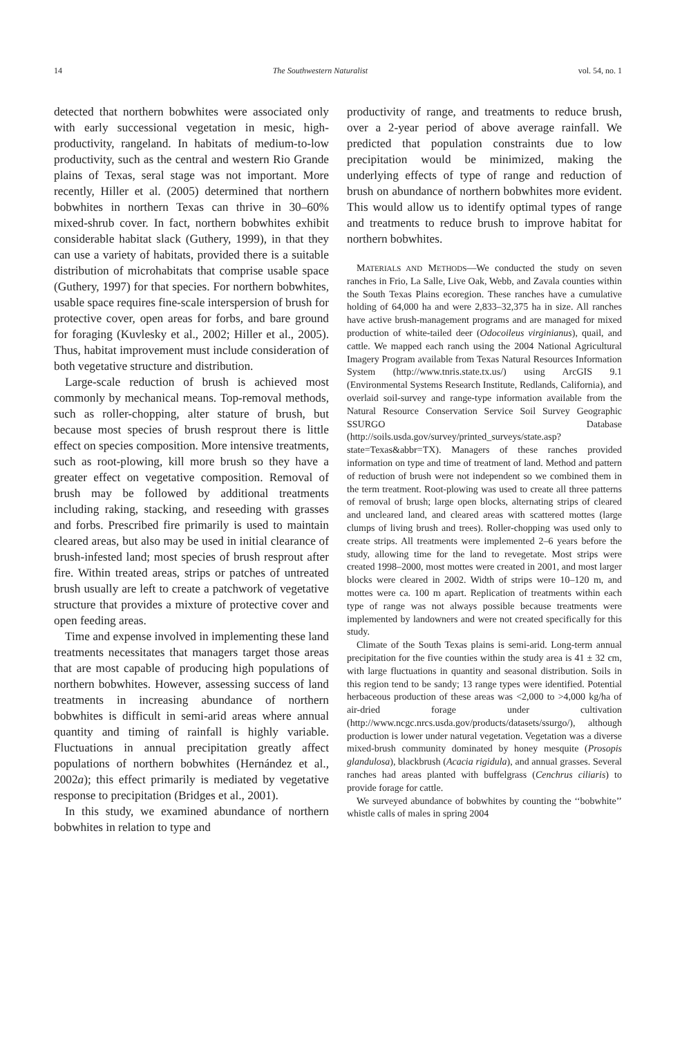14 The Southwestern Naturalist vol. 54, no. 1
detected that northern bobwhites were associated only with early successional vegetation in mesic, high-productivity, rangeland. In habitats of medium-to-low productivity, such as the central and western Rio Grande plains of Texas, seral stage was not important. More recently, Hiller et al. (2005) determined that northern bobwhites in northern Texas can thrive in 30–60% mixed-shrub cover. In fact, northern bobwhites exhibit considerable habitat slack (Guthery, 1999), in that they can use a variety of habitats, provided there is a suitable distribution of microhabitats that comprise usable space (Guthery, 1997) for that species. For northern bobwhites, usable space requires fine-scale interspersion of brush for protective cover, open areas for forbs, and bare ground for foraging (Kuvlesky et al., 2002; Hiller et al., 2005). Thus, habitat improvement must include consideration of both vegetative structure and distribution.
Large-scale reduction of brush is achieved most commonly by mechanical means. Top-removal methods, such as roller-chopping, alter stature of brush, but because most species of brush resprout there is little effect on species composition. More intensive treatments, such as root-plowing, kill more brush so they have a greater effect on vegetative composition. Removal of brush may be followed by additional treatments including raking, stacking, and reseeding with grasses and forbs. Prescribed fire primarily is used to maintain cleared areas, but also may be used in initial clearance of brush-infested land; most species of brush resprout after fire. Within treated areas, strips or patches of untreated brush usually are left to create a patchwork of vegetative structure that provides a mixture of protective cover and open feeding areas.
Time and expense involved in implementing these land treatments necessitates that managers target those areas that are most capable of producing high populations of northern bobwhites. However, assessing success of land treatments in increasing abundance of northern bobwhites is difficult in semi-arid areas where annual quantity and timing of rainfall is highly variable. Fluctuations in annual precipitation greatly affect populations of northern bobwhites (Hernández et al., 2002a); this effect primarily is mediated by vegetative response to precipitation (Bridges et al., 2001).
In this study, we examined abundance of northern bobwhites in relation to type and
productivity of range, and treatments to reduce brush, over a 2-year period of above average rainfall. We predicted that population constraints due to low precipitation would be minimized, making the underlying effects of type of range and reduction of brush on abundance of northern bobwhites more evident. This would allow us to identify optimal types of range and treatments to reduce brush to improve habitat for northern bobwhites.
MATERIALS AND METHODS—We conducted the study on seven ranches in Frio, La Salle, Live Oak, Webb, and Zavala counties within the South Texas Plains ecoregion. These ranches have a cumulative holding of 64,000 ha and were 2,833–32,375 ha in size. All ranches have active brush-management programs and are managed for mixed production of white-tailed deer (Odocoileus virginianus), quail, and cattle. We mapped each ranch using the 2004 National Agricultural Imagery Program available from Texas Natural Resources Information System (http://www.tnris.state.tx.us/) using ArcGIS 9.1 (Environmental Systems Research Institute, Redlands, California), and overlaid soil-survey and range-type information available from the Natural Resource Conservation Service Soil Survey Geographic SSURGO Database (http://soils.usda.gov/survey/printed_surveys/state.asp?state=Texas&abbr=TX). Managers of these ranches provided information on type and time of treatment of land. Method and pattern of reduction of brush were not independent so we combined them in the term treatment. Root-plowing was used to create all three patterns of removal of brush; large open blocks, alternating strips of cleared and uncleared land, and cleared areas with scattered mottes (large clumps of living brush and trees). Roller-chopping was used only to create strips. All treatments were implemented 2–6 years before the study, allowing time for the land to revegetate. Most strips were created 1998–2000, most mottes were created in 2001, and most larger blocks were cleared in 2002. Width of strips were 10–120 m, and mottes were ca. 100 m apart. Replication of treatments within each type of range was not always possible because treatments were implemented by landowners and were not created specifically for this study.
Climate of the South Texas plains is semi-arid. Long-term annual precipitation for the five counties within the study area is 41 ± 32 cm, with large fluctuations in quantity and seasonal distribution. Soils in this region tend to be sandy; 13 range types were identified. Potential herbaceous production of these areas was <2,000 to >4,000 kg/ha of air-dried forage under cultivation (http://www.ncgc.nrcs.usda.gov/products/datasets/ssurgo/), although production is lower under natural vegetation. Vegetation was a diverse mixed-brush community dominated by honey mesquite (Prosopis glandulosa), blackbrush (Acacia rigidula), and annual grasses. Several ranches had areas planted with buffelgrass (Cenchrus ciliaris) to provide forage for cattle.
We surveyed abundance of bobwhites by counting the ‘‘bobwhite’’ whistle calls of males in spring 2004